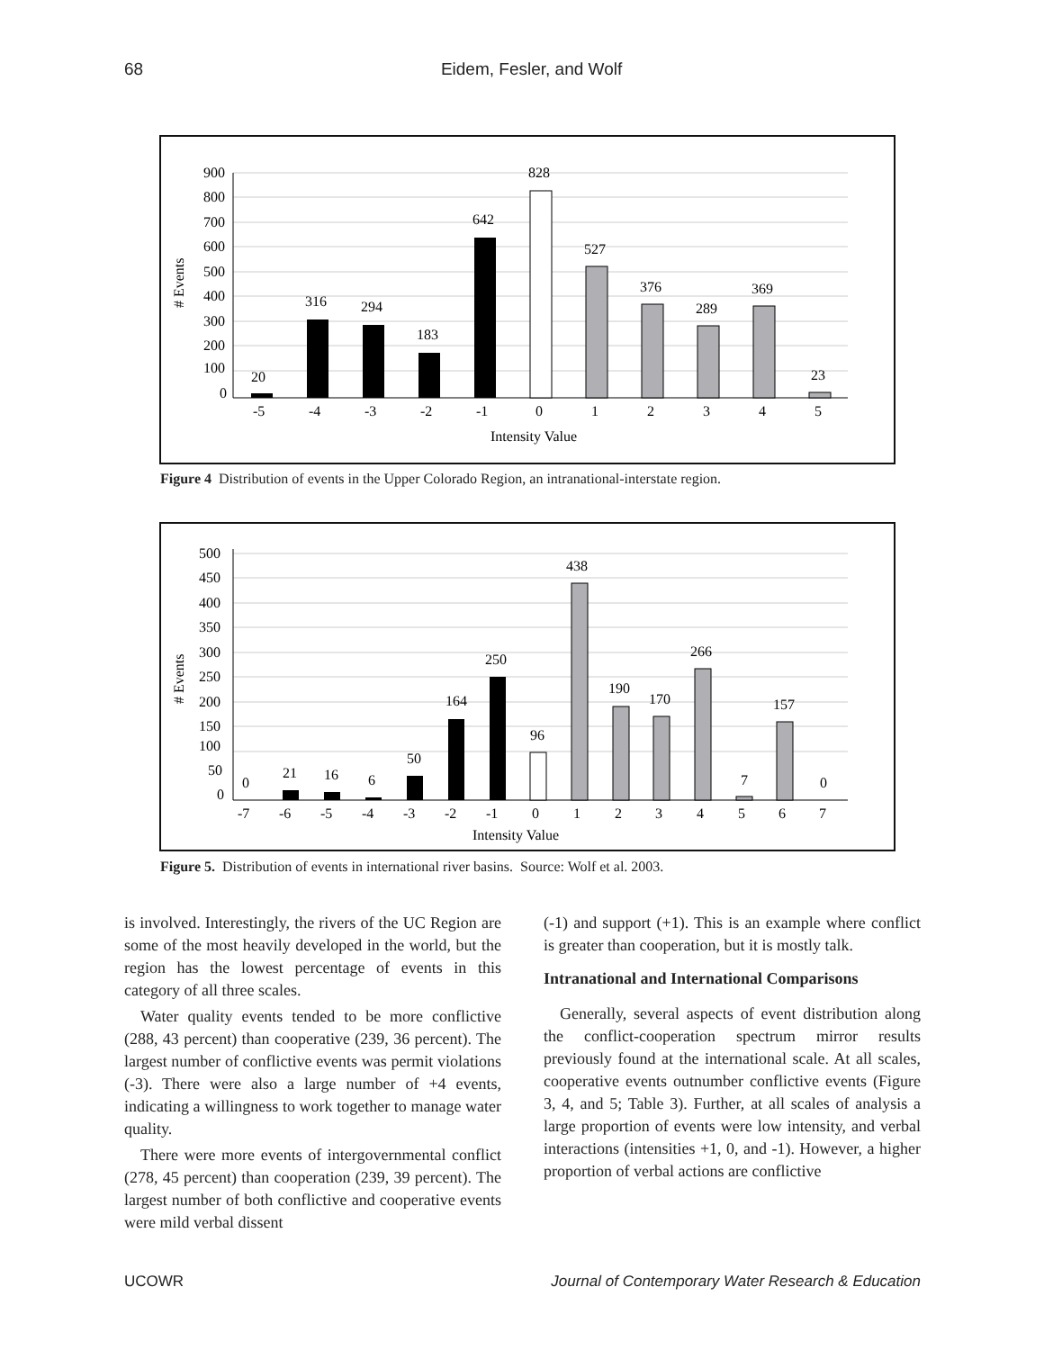68 Eidem, Fesler, and Wolf
900
800
700
600
500
400
300
200
100
0
# Events
20
316
294
183
642
828
527
376
289
369
23
-5
-4
-3
-2
-1
0
1
2
3
4
5
Intensity Value
Figure 4 Distribution of events in the Upper Colorado Region, an intranational-interstate region.
500
450
400
350
300
250
200
150
100
50
0
# Events
0
21
16
6
50
164
250
96
438
190
170
266
7
157
0
-7
-6
-5
-4
-3
-2
-1
0
1
2
3
4
5
6
7
Intensity Value
Figure 5. Distribution of events in international river basins. Source: Wolf et al. 2003.
is involved. Interestingly, the rivers of the UC Region are some of the most heavily developed in the world, but the region has the lowest percentage of events in this category of all three scales.
Water quality events tended to be more conflictive (288, 43 percent) than cooperative (239, 36 percent). The largest number of conflictive events was permit violations (-3). There were also a large number of +4 events, indicating a willingness to work together to manage water quality.
There were more events of intergovernmental conflict (278, 45 percent) than cooperation (239, 39 percent). The largest number of both conflictive and cooperative events were mild verbal dissent
(-1) and support (+1). This is an example where conflict is greater than cooperation, but it is mostly talk.
Intranational and International Comparisons
Generally, several aspects of event distribution along the conflict-cooperation spectrum mirror results previously found at the international scale. At all scales, cooperative events outnumber conflictive events (Figure 3, 4, and 5; Table 3). Further, at all scales of analysis a large proportion of events were low intensity, and verbal interactions (intensities +1, 0, and -1). However, a higher proportion of verbal actions are conflictive
UCOWR Journal of Contemporary Water Research & Education